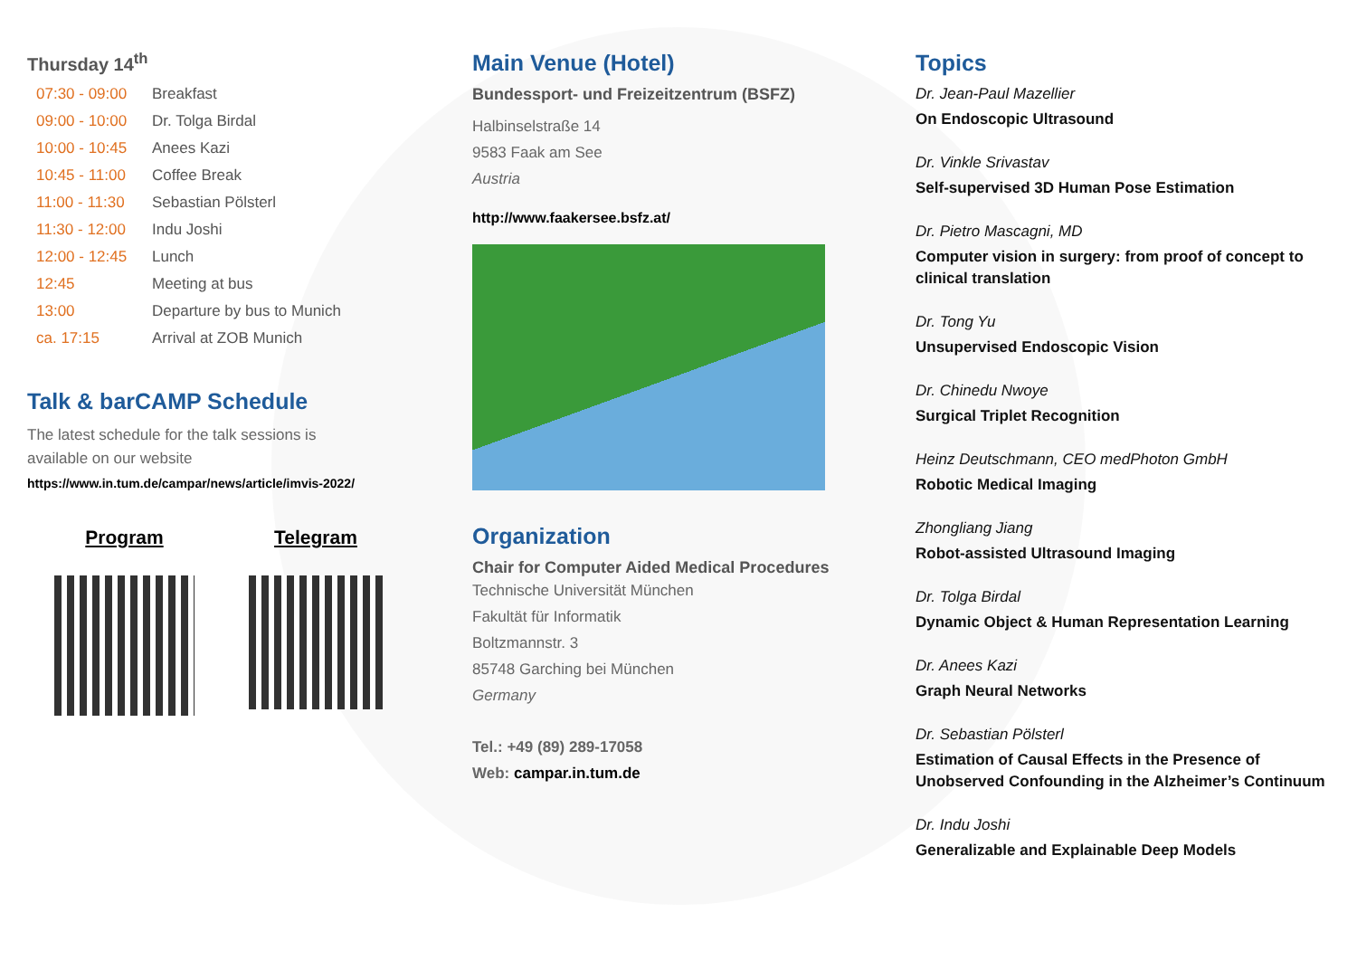Thursday 14<sup>th</sup>
| 07:30 - 09:00 | Breakfast |
| 09:00 - 10:00 | Dr. Tolga Birdal |
| 10:00 - 10:45 | Anees Kazi |
| 10:45 - 11:00 | Coffee Break |
| 11:00 - 11:30 | Sebastian Pölsterl |
| 11:30 - 12:00 | Indu Joshi |
| 12:00 - 12:45 | Lunch |
| 12:45 | Meeting at bus |
| 13:00 | Departure by bus to Munich |
| ca. 17:15 | Arrival at ZOB Munich |
Talk & barCAMP Schedule
The latest schedule for the talk sessions is
available on our website
https://www.in.tum.de/campar/news/article/imvis-2022/
Program Telegram
Main Venue (Hotel)
Bundessport- und Freizeitzentrum (BSFZ)
Halbinselstraße 14
9583 Faak am See
Austria
http://www.faakersee.bsfz.at/
Organization
Chair for Computer Aided Medical Procedures
Technische Universität München
Fakultät für Informatik
Boltzmannstr. 3
85748 Garching bei München
Germany
Tel.: +49 (89) 289-17058
Web: campar.in.tum.de
Topics
Dr. Jean-Paul Mazellier
On Endoscopic Ultrasound
Dr. Vinkle Srivastav
Self-supervised 3D Human Pose Estimation
Dr. Pietro Mascagni, MD
Computer vision in surgery: from proof of concept to clinical translation
Dr. Tong Yu
Unsupervised Endoscopic Vision
Dr. Chinedu Nwoye
Surgical Triplet Recognition
Heinz Deutschmann, CEO medPhoton GmbH
Robotic Medical Imaging
Zhongliang Jiang
Robot-assisted Ultrasound Imaging
Dr. Tolga Birdal
Dynamic Object & Human Representation Learning
Dr. Anees Kazi
Graph Neural Networks
Dr. Sebastian Pölsterl
Estimation of Causal Effects in the Presence of Unobserved Confounding in the Alzheimer’s Continuum
Dr. Indu Joshi
Generalizable and Explainable Deep Models